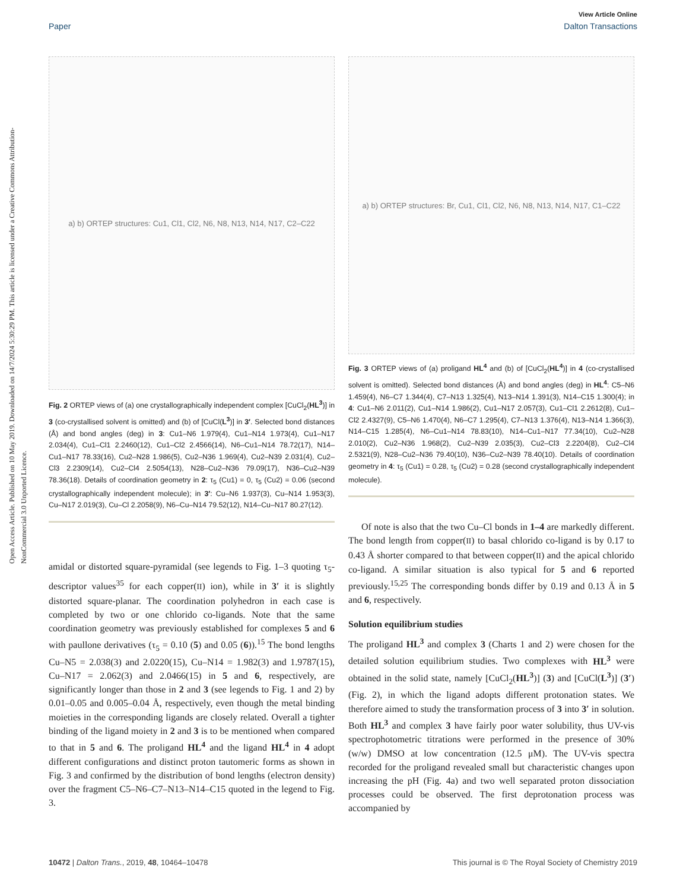View Article Online
Paper Dalton Transactions
Open Access Article. Published on 10 May 2019. Downloaded on 14/7/2024 5:30:29 PM. This article is licensed under a Creative Commons Attribution-NonCommercial 3.0 Unported Licence.
a) b) ORTEP structures: Cu1, Cl1, Cl2, N6, N8, N13, N14, N17, C2–C22
Fig. 2 ORTEP views of (a) one crystallographically independent complex [CuCl<sub>2</sub>(HL<sup>3</sup>)] in 3 (co-crystallised solvent is omitted) and (b) of [CuCl(L<sup>3</sup>)] in 3′. Selected bond distances (Å) and bond angles (deg) in 3: Cu1–N6 1.979(4), Cu1–N14 1.973(4), Cu1–N17 2.034(4), Cu1–Cl1 2.2460(12), Cu1–Cl2 2.4566(14), N6–Cu1–N14 78.72(17), N14–Cu1–N17 78.33(16), Cu2–N28 1.986(5), Cu2–N36 1.969(4), Cu2–N39 2.031(4), Cu2–Cl3 2.2309(14), Cu2–Cl4 2.5054(13), N28–Cu2–N36 79.09(17), N36–Cu2–N39 78.36(18). Details of coordination geometry in 2: τ<sub>5</sub> (Cu1) = 0, τ<sub>5</sub> (Cu2) = 0.06 (second crystallographically independent molecule); in 3′: Cu–N6 1.937(3), Cu–N14 1.953(3), Cu–N17 2.019(3), Cu–Cl 2.2058(9), N6–Cu–N14 79.52(12), N14–Cu–N17 80.27(12).
amidal or distorted square-pyramidal (see legends to Fig. 1–3 quoting τ<sub>5</sub>-descriptor values<sup>35</sup> for each copper(II) ion), while in 3′ it is slightly distorted square-planar. The coordination polyhedron in each case is completed by two or one chlorido co-ligands. Note that the same coordination geometry was previously established for complexes 5 and 6 with paullone derivatives (τ<sub>5</sub> = 0.10 (5) and 0.05 (6)).<sup>15</sup> The bond lengths Cu–N5 = 2.038(3) and 2.0220(15), Cu–N14 = 1.982(3) and 1.9787(15), Cu–N17 = 2.062(3) and 2.0466(15) in 5 and 6, respectively, are significantly longer than those in 2 and 3 (see legends to Fig. 1 and 2) by 0.01–0.05 and 0.005–0.04 Å, respectively, even though the metal binding moieties in the corresponding ligands are closely related. Overall a tighter binding of the ligand moiety in 2 and 3 is to be mentioned when compared to that in 5 and 6. The proligand HL<sup>4</sup> and the ligand HL<sup>4</sup> in 4 adopt different configurations and distinct proton tautomeric forms as shown in Fig. 3 and confirmed by the distribution of bond lengths (electron density) over the fragment C5–N6–C7–N13–N14–C15 quoted in the legend to Fig. 3.
a) b) ORTEP structures: Br, Cu1, Cl1, Cl2, N6, N8, N13, N14, N17, C1–C22
Fig. 3 ORTEP views of (a) proligand HL<sup>4</sup> and (b) of [CuCl<sub>2</sub>(HL<sup>4</sup>)] in 4 (co-crystallised solvent is omitted). Selected bond distances (Å) and bond angles (deg) in HL<sup>4</sup>: C5–N6 1.459(4), N6–C7 1.344(4), C7–N13 1.325(4), N13–N14 1.391(3), N14–C15 1.300(4); in 4: Cu1–N6 2.011(2), Cu1–N14 1.986(2), Cu1–N17 2.057(3), Cu1–Cl1 2.2612(8), Cu1–Cl2 2.4327(9), C5–N6 1.470(4), N6–C7 1.295(4), C7–N13 1.376(4), N13–N14 1.366(3), N14–C15 1.285(4), N6–Cu1–N14 78.83(10), N14–Cu1–N17 77.34(10), Cu2–N28 2.010(2), Cu2–N36 1.968(2), Cu2–N39 2.035(3), Cu2–Cl3 2.2204(8), Cu2–Cl4 2.5321(9), N28–Cu2–N36 79.40(10), N36–Cu2–N39 78.40(10). Details of coordination geometry in 4: τ<sub>5</sub> (Cu1) = 0.28, τ<sub>5</sub> (Cu2) = 0.28 (second crystallographically independent molecule).
Of note is also that the two Cu–Cl bonds in 1–4 are markedly different. The bond length from copper(II) to basal chlorido co-ligand is by 0.17 to 0.43 Å shorter compared to that between copper(II) and the apical chlorido co-ligand. A similar situation is also typical for 5 and 6 reported previously.<sup>15,25</sup> The corresponding bonds differ by 0.19 and 0.13 Å in 5 and 6, respectively.
Solution equilibrium studies
The proligand HL<sup>3</sup> and complex 3 (Charts 1 and 2) were chosen for the detailed solution equilibrium studies. Two complexes with HL<sup>3</sup> were obtained in the solid state, namely [CuCl<sub>2</sub>(HL<sup>3</sup>)] (3) and [CuCl(L<sup>3</sup>)] (3′) (Fig. 2), in which the ligand adopts different protonation states. We therefore aimed to study the transformation process of 3 into 3′ in solution. Both HL<sup>3</sup> and complex 3 have fairly poor water solubility, thus UV-vis spectrophotometric titrations were performed in the presence of 30% (w/w) DMSO at low concentration (12.5 μM). The UV-vis spectra recorded for the proligand revealed small but characteristic changes upon increasing the pH (Fig. 4a) and two well separated proton dissociation processes could be observed. The first deprotonation process was accompanied by
10472 | Dalton Trans., 2019, 48, 10464–10478 This journal is © The Royal Society of Chemistry 2019